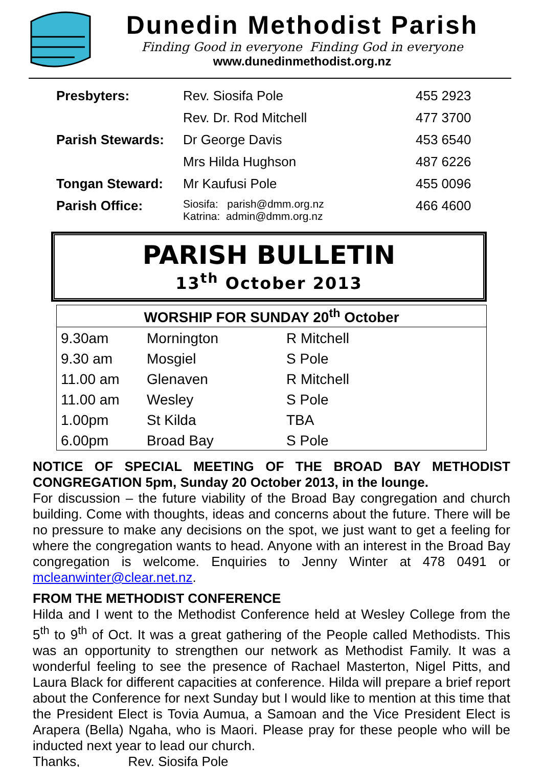Dunedin Methodist Parish
Finding Good in everyone Finding God in everyone
www.dunedinmethodist.org.nz
| Presbyters: | Rev. Siosifa Pole | 455 2923 |
| | Rev. Dr. Rod Mitchell | 477 3700 |
| Parish Stewards: | Dr George Davis | 453 6540 |
| | Mrs Hilda Hughson | 487 6226 |
| Tongan Steward: | Mr Kaufusi Pole | 455 0096 |
| Parish Office: | Siosifa: parish@dmm.org.nz Katrina: admin@dmm.org.nz | 466 4600 |
PARISH BULLETIN
13<sup>th</sup> October 2013
| WORSHIP FOR SUNDAY 20<sup>th</sup> October | | |
| --- | --- | --- |
| 9.30am | Mornington | R Mitchell |
| 9.30 am | Mosgiel | S Pole |
| 11.00 am | Glenaven | R Mitchell |
| 11.00 am | Wesley | S Pole |
| 1.00pm | St Kilda | TBA |
| 6.00pm | Broad Bay | S Pole |
NOTICE OF SPECIAL MEETING OF THE BROAD BAY METHODIST CONGREGATION 5pm, Sunday 20 October 2013, in the lounge.
For discussion – the future viability of the Broad Bay congregation and church building. Come with thoughts, ideas and concerns about the future. There will be no pressure to make any decisions on the spot, we just want to get a feeling for where the congregation wants to head. Anyone with an interest in the Broad Bay congregation is welcome. Enquiries to Jenny Winter at 478 0491 or mcleanwinter@clear.net.nz.
FROM THE METHODIST CONFERENCE
Hilda and I went to the Methodist Conference held at Wesley College from the 5<sup>th</sup> to 9<sup>th</sup> of Oct. It was a great gathering of the People called Methodists. This was an opportunity to strengthen our network as Methodist Family. It was a wonderful feeling to see the presence of Rachael Masterton, Nigel Pitts, and Laura Black for different capacities at conference. Hilda will prepare a brief report about the Conference for next Sunday but I would like to mention at this time that the President Elect is Tovia Aumua, a Samoan and the Vice President Elect is Arapera (Bella) Ngaha, who is Maori. Please pray for these people who will be inducted next year to lead our church.
Thanks, Rev. Siosifa Pole